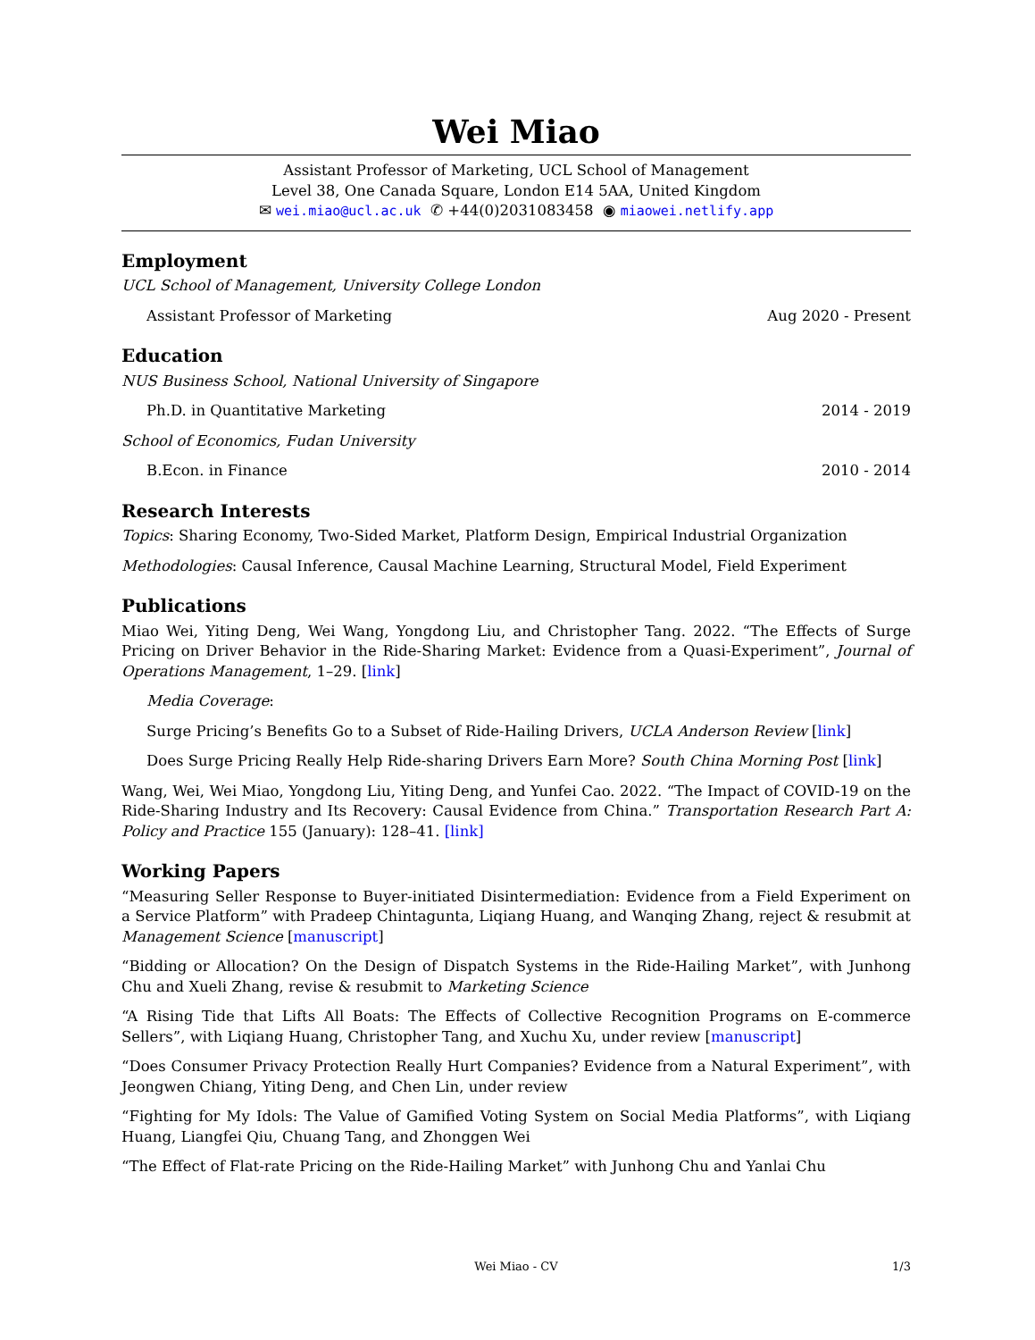Wei Miao
Assistant Professor of Marketing, UCL School of Management
Level 38, One Canada Square, London E14 5AA, United Kingdom
✉ wei.miao@ucl.ac.uk ✆ +44(0)2031083458 ◉ miaowei.netlify.app
Employment
UCL School of Management, University College London
Assistant Professor of Marketing Aug 2020 - Present
Education
NUS Business School, National University of Singapore
Ph.D. in Quantitative Marketing 2014 - 2019
School of Economics, Fudan University
B.Econ. in Finance 2010 - 2014
Research Interests
Topics: Sharing Economy, Two-Sided Market, Platform Design, Empirical Industrial Organization
Methodologies: Causal Inference, Causal Machine Learning, Structural Model, Field Experiment
Publications
Miao Wei, Yiting Deng, Wei Wang, Yongdong Liu, and Christopher Tang. 2022. “The Effects of Surge Pricing on Driver Behavior in the Ride-Sharing Market: Evidence from a Quasi-Experiment”, Journal of Operations Management, 1–29. [link]
Media Coverage:
Surge Pricing’s Benefits Go to a Subset of Ride-Hailing Drivers, UCLA Anderson Review [link]
Does Surge Pricing Really Help Ride-sharing Drivers Earn More? South China Morning Post [link]
Wang, Wei, Wei Miao, Yongdong Liu, Yiting Deng, and Yunfei Cao. 2022. “The Impact of COVID-19 on the Ride-Sharing Industry and Its Recovery: Causal Evidence from China.” Transportation Research Part A: Policy and Practice 155 (January): 128–41. [link]
Working Papers
“Measuring Seller Response to Buyer-initiated Disintermediation: Evidence from a Field Experiment on a Service Platform” with Pradeep Chintagunta, Liqiang Huang, and Wanqing Zhang, reject & resubmit at Management Science [manuscript]
“Bidding or Allocation? On the Design of Dispatch Systems in the Ride-Hailing Market”, with Junhong Chu and Xueli Zhang, revise & resubmit to Marketing Science
“A Rising Tide that Lifts All Boats: The Effects of Collective Recognition Programs on E-commerce Sellers”, with Liqiang Huang, Christopher Tang, and Xuchu Xu, under review [manuscript]
“Does Consumer Privacy Protection Really Hurt Companies? Evidence from a Natural Experiment”, with Jeongwen Chiang, Yiting Deng, and Chen Lin, under review
“Fighting for My Idols: The Value of Gamified Voting System on Social Media Platforms”, with Liqiang Huang, Liangfei Qiu, Chuang Tang, and Zhonggen Wei
“The Effect of Flat-rate Pricing on the Ride-Hailing Market” with Junhong Chu and Yanlai Chu
Wei Miao - CV 1/3